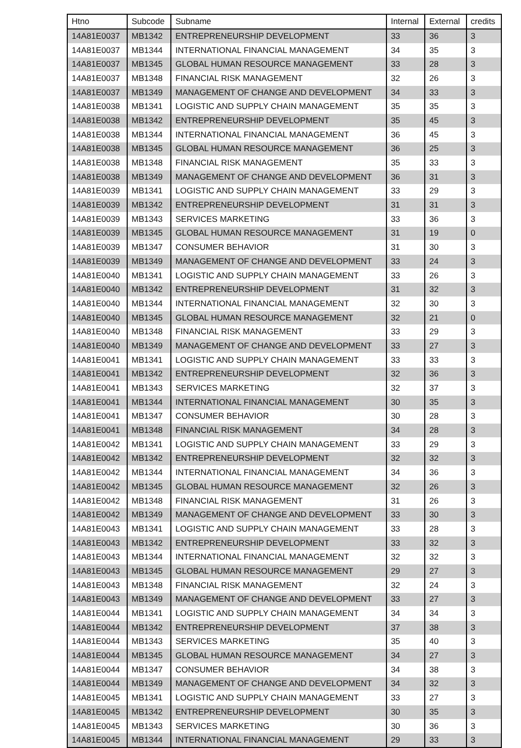| Htno | Subcode | Subname | Internal | External | credits |
| --- | --- | --- | --- | --- | --- |
| 14A81E0037 | MB1342 | ENTREPRENEURSHIP DEVELOPMENT | 33 | 36 | 3 |
| 14A81E0037 | MB1344 | INTERNATIONAL FINANCIAL MANAGEMENT | 34 | 35 | 3 |
| 14A81E0037 | MB1345 | GLOBAL HUMAN RESOURCE MANAGEMENT | 33 | 28 | 3 |
| 14A81E0037 | MB1348 | FINANCIAL RISK MANAGEMENT | 32 | 26 | 3 |
| 14A81E0037 | MB1349 | MANAGEMENT OF CHANGE AND DEVELOPMENT | 34 | 33 | 3 |
| 14A81E0038 | MB1341 | LOGISTIC AND SUPPLY CHAIN MANAGEMENT | 35 | 35 | 3 |
| 14A81E0038 | MB1342 | ENTREPRENEURSHIP DEVELOPMENT | 35 | 45 | 3 |
| 14A81E0038 | MB1344 | INTERNATIONAL FINANCIAL MANAGEMENT | 36 | 45 | 3 |
| 14A81E0038 | MB1345 | GLOBAL HUMAN RESOURCE MANAGEMENT | 36 | 25 | 3 |
| 14A81E0038 | MB1348 | FINANCIAL RISK MANAGEMENT | 35 | 33 | 3 |
| 14A81E0038 | MB1349 | MANAGEMENT OF CHANGE AND DEVELOPMENT | 36 | 31 | 3 |
| 14A81E0039 | MB1341 | LOGISTIC AND SUPPLY CHAIN MANAGEMENT | 33 | 29 | 3 |
| 14A81E0039 | MB1342 | ENTREPRENEURSHIP DEVELOPMENT | 31 | 31 | 3 |
| 14A81E0039 | MB1343 | SERVICES MARKETING | 33 | 36 | 3 |
| 14A81E0039 | MB1345 | GLOBAL HUMAN RESOURCE MANAGEMENT | 31 | 19 | 0 |
| 14A81E0039 | MB1347 | CONSUMER BEHAVIOR | 31 | 30 | 3 |
| 14A81E0039 | MB1349 | MANAGEMENT OF CHANGE AND DEVELOPMENT | 33 | 24 | 3 |
| 14A81E0040 | MB1341 | LOGISTIC AND SUPPLY CHAIN MANAGEMENT | 33 | 26 | 3 |
| 14A81E0040 | MB1342 | ENTREPRENEURSHIP DEVELOPMENT | 31 | 32 | 3 |
| 14A81E0040 | MB1344 | INTERNATIONAL FINANCIAL MANAGEMENT | 32 | 30 | 3 |
| 14A81E0040 | MB1345 | GLOBAL HUMAN RESOURCE MANAGEMENT | 32 | 21 | 0 |
| 14A81E0040 | MB1348 | FINANCIAL RISK MANAGEMENT | 33 | 29 | 3 |
| 14A81E0040 | MB1349 | MANAGEMENT OF CHANGE AND DEVELOPMENT | 33 | 27 | 3 |
| 14A81E0041 | MB1341 | LOGISTIC AND SUPPLY CHAIN MANAGEMENT | 33 | 33 | 3 |
| 14A81E0041 | MB1342 | ENTREPRENEURSHIP DEVELOPMENT | 32 | 36 | 3 |
| 14A81E0041 | MB1343 | SERVICES MARKETING | 32 | 37 | 3 |
| 14A81E0041 | MB1344 | INTERNATIONAL FINANCIAL MANAGEMENT | 30 | 35 | 3 |
| 14A81E0041 | MB1347 | CONSUMER BEHAVIOR | 30 | 28 | 3 |
| 14A81E0041 | MB1348 | FINANCIAL RISK MANAGEMENT | 34 | 28 | 3 |
| 14A81E0042 | MB1341 | LOGISTIC AND SUPPLY CHAIN MANAGEMENT | 33 | 29 | 3 |
| 14A81E0042 | MB1342 | ENTREPRENEURSHIP DEVELOPMENT | 32 | 32 | 3 |
| 14A81E0042 | MB1344 | INTERNATIONAL FINANCIAL MANAGEMENT | 34 | 36 | 3 |
| 14A81E0042 | MB1345 | GLOBAL HUMAN RESOURCE MANAGEMENT | 32 | 26 | 3 |
| 14A81E0042 | MB1348 | FINANCIAL RISK MANAGEMENT | 31 | 26 | 3 |
| 14A81E0042 | MB1349 | MANAGEMENT OF CHANGE AND DEVELOPMENT | 33 | 30 | 3 |
| 14A81E0043 | MB1341 | LOGISTIC AND SUPPLY CHAIN MANAGEMENT | 33 | 28 | 3 |
| 14A81E0043 | MB1342 | ENTREPRENEURSHIP DEVELOPMENT | 33 | 32 | 3 |
| 14A81E0043 | MB1344 | INTERNATIONAL FINANCIAL MANAGEMENT | 32 | 32 | 3 |
| 14A81E0043 | MB1345 | GLOBAL HUMAN RESOURCE MANAGEMENT | 29 | 27 | 3 |
| 14A81E0043 | MB1348 | FINANCIAL RISK MANAGEMENT | 32 | 24 | 3 |
| 14A81E0043 | MB1349 | MANAGEMENT OF CHANGE AND DEVELOPMENT | 33 | 27 | 3 |
| 14A81E0044 | MB1341 | LOGISTIC AND SUPPLY CHAIN MANAGEMENT | 34 | 34 | 3 |
| 14A81E0044 | MB1342 | ENTREPRENEURSHIP DEVELOPMENT | 37 | 38 | 3 |
| 14A81E0044 | MB1343 | SERVICES MARKETING | 35 | 40 | 3 |
| 14A81E0044 | MB1345 | GLOBAL HUMAN RESOURCE MANAGEMENT | 34 | 27 | 3 |
| 14A81E0044 | MB1347 | CONSUMER BEHAVIOR | 34 | 38 | 3 |
| 14A81E0044 | MB1349 | MANAGEMENT OF CHANGE AND DEVELOPMENT | 34 | 32 | 3 |
| 14A81E0045 | MB1341 | LOGISTIC AND SUPPLY CHAIN MANAGEMENT | 33 | 27 | 3 |
| 14A81E0045 | MB1342 | ENTREPRENEURSHIP DEVELOPMENT | 30 | 35 | 3 |
| 14A81E0045 | MB1343 | SERVICES MARKETING | 30 | 36 | 3 |
| 14A81E0045 | MB1344 | INTERNATIONAL FINANCIAL MANAGEMENT | 29 | 33 | 3 |